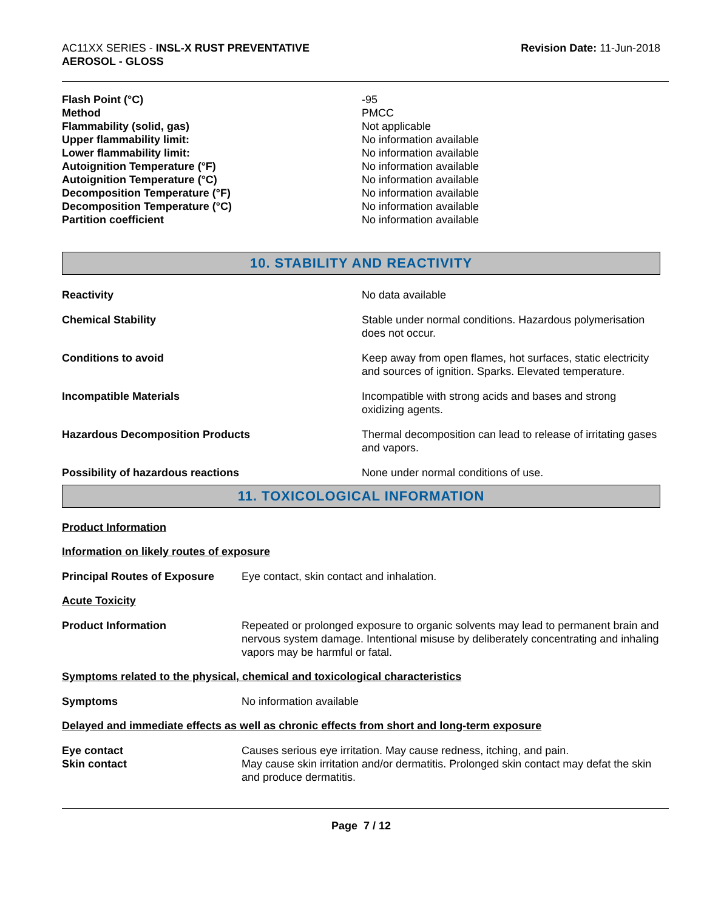AC11XX SERIES - INSL-X RUST PREVENTATIVE
AEROSOL - GLOSS
Revision Date: 11-Jun-2018
| Flash Point (°C) | -95 |
| Method | PMCC |
| Flammability (solid, gas) | Not applicable |
| Upper flammability limit: | No information available |
| Lower flammability limit: | No information available |
| Autoignition Temperature (°F) | No information available |
| Autoignition Temperature (°C) | No information available |
| Decomposition Temperature (°F) | No information available |
| Decomposition Temperature (°C) | No information available |
| Partition coefficient | No information available |
10. STABILITY AND REACTIVITY
| Reactivity | No data available |
| Chemical Stability | Stable under normal conditions. Hazardous polymerisation does not occur. |
| Conditions to avoid | Keep away from open flames, hot surfaces, static electricity and sources of ignition. Sparks. Elevated temperature. |
| Incompatible Materials | Incompatible with strong acids and bases and strong oxidizing agents. |
| Hazardous Decomposition Products | Thermal decomposition can lead to release of irritating gases and vapors. |
| Possibility of hazardous reactions | None under normal conditions of use. |
11. TOXICOLOGICAL INFORMATION
Product Information
Information on likely routes of exposure
| Principal Routes of Exposure | Eye contact, skin contact and inhalation. |
Acute Toxicity
| Product Information | Repeated or prolonged exposure to organic solvents may lead to permanent brain and nervous system damage. Intentional misuse by deliberately concentrating and inhaling vapors may be harmful or fatal. |
Symptoms related to the physical, chemical and toxicological characteristics
| Symptoms | No information available |
Delayed and immediate effects as well as chronic effects from short and long-term exposure
| Eye contact | Causes serious eye irritation. May cause redness, itching, and pain. |
| Skin contact | May cause skin irritation and/or dermatitis. Prolonged skin contact may defat the skin and produce dermatitis. |
Page 7 / 12